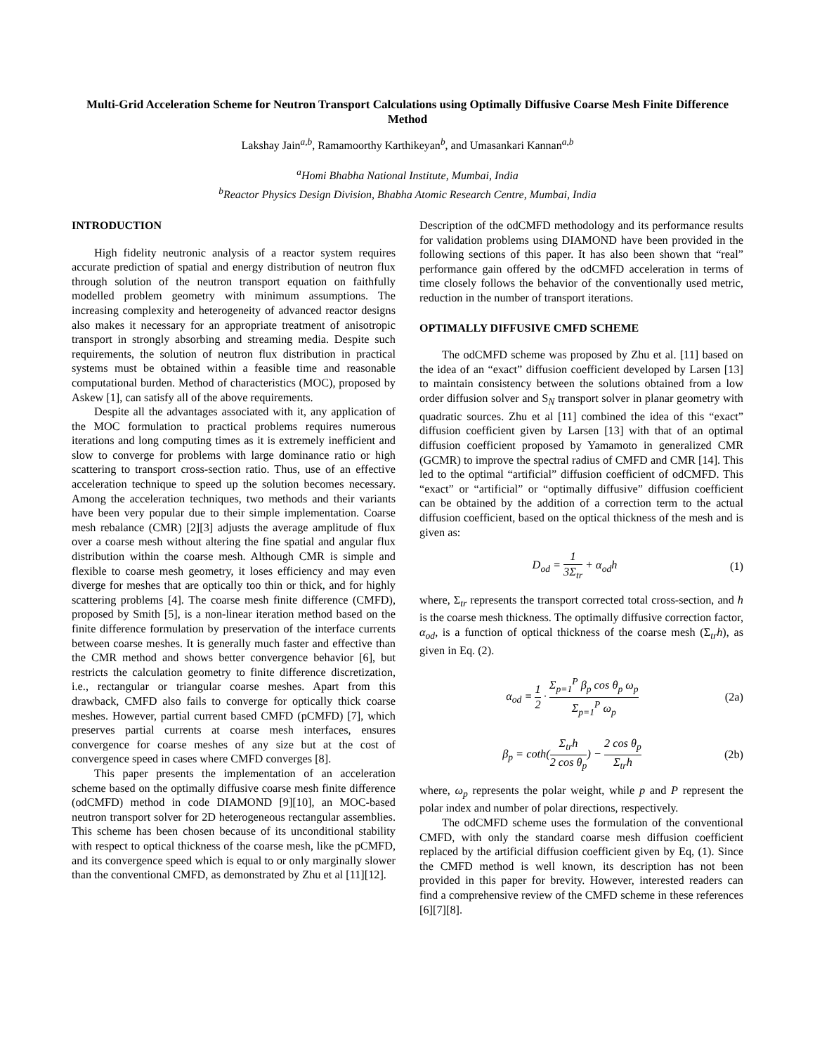Multi-Grid Acceleration Scheme for Neutron Transport Calculations using Optimally Diffusive Coarse Mesh Finite Difference Method
Lakshay Jain<sup>a,b</sup>, Ramamoorthy Karthikeyan<sup>b</sup>, and Umasankari Kannan<sup>a,b</sup>
<sup>a</sup> Homi Bhabha National Institute, Mumbai, India
<sup>b</sup> Reactor Physics Design Division, Bhabha Atomic Research Centre, Mumbai, India
INTRODUCTION
High fidelity neutronic analysis of a reactor system requires accurate prediction of spatial and energy distribution of neutron flux through solution of the neutron transport equation on faithfully modelled problem geometry with minimum assumptions. The increasing complexity and heterogeneity of advanced reactor designs also makes it necessary for an appropriate treatment of anisotropic transport in strongly absorbing and streaming media. Despite such requirements, the solution of neutron flux distribution in practical systems must be obtained within a feasible time and reasonable computational burden. Method of characteristics (MOC), proposed by Askew [1], can satisfy all of the above requirements.
Despite all the advantages associated with it, any application of the MOC formulation to practical problems requires numerous iterations and long computing times as it is extremely inefficient and slow to converge for problems with large dominance ratio or high scattering to transport cross-section ratio. Thus, use of an effective acceleration technique to speed up the solution becomes necessary. Among the acceleration techniques, two methods and their variants have been very popular due to their simple implementation. Coarse mesh rebalance (CMR) [2][3] adjusts the average amplitude of flux over a coarse mesh without altering the fine spatial and angular flux distribution within the coarse mesh. Although CMR is simple and flexible to coarse mesh geometry, it loses efficiency and may even diverge for meshes that are optically too thin or thick, and for highly scattering problems [4]. The coarse mesh finite difference (CMFD), proposed by Smith [5], is a non-linear iteration method based on the finite difference formulation by preservation of the interface currents between coarse meshes. It is generally much faster and effective than the CMR method and shows better convergence behavior [6], but restricts the calculation geometry to finite difference discretization, i.e., rectangular or triangular coarse meshes. Apart from this drawback, CMFD also fails to converge for optically thick coarse meshes. However, partial current based CMFD (pCMFD) [7], which preserves partial currents at coarse mesh interfaces, ensures convergence for coarse meshes of any size but at the cost of convergence speed in cases where CMFD converges [8].
This paper presents the implementation of an acceleration scheme based on the optimally diffusive coarse mesh finite difference (odCMFD) method in code DIAMOND [9][10], an MOC-based neutron transport solver for 2D heterogeneous rectangular assemblies. This scheme has been chosen because of its unconditional stability with respect to optical thickness of the coarse mesh, like the pCMFD, and its convergence speed which is equal to or only marginally slower than the conventional CMFD, as demonstrated by Zhu et al [11][12].
Description of the odCMFD methodology and its performance results for validation problems using DIAMOND have been provided in the following sections of this paper. It has also been shown that “real” performance gain offered by the odCMFD acceleration in terms of time closely follows the behavior of the conventionally used metric, reduction in the number of transport iterations.
OPTIMALLY DIFFUSIVE CMFD SCHEME
The odCMFD scheme was proposed by Zhu et al. [11] based on the idea of an “exact” diffusion coefficient developed by Larsen [13] to maintain consistency between the solutions obtained from a low order diffusion solver and S<sub>N</sub> transport solver in planar geometry with quadratic sources. Zhu et al [11] combined the idea of this “exact” diffusion coefficient given by Larsen [13] with that of an optimal diffusion coefficient proposed by Yamamoto in generalized CMR (GCMR) to improve the spectral radius of CMFD and CMR [14]. This led to the optimal “artificial” diffusion coefficient of odCMFD. This “exact” or “artificial” or “optimally diffusive” diffusion coefficient can be obtained by the addition of a correction term to the actual diffusion coefficient, based on the optical thickness of the mesh and is given as:
D<sub>od</sub> = 1 3Σ<sub>tr</sub> + α<sub>od</sub>h (1)
where, Σ<sub>tr</sub> represents the transport corrected total cross-section, and h is the coarse mesh thickness. The optimally diffusive correction factor, α<sub>od</sub>, is a function of optical thickness of the coarse mesh (Σ<sub>tr</sub>h), as given in Eq. (2).
α<sub>od</sub> = 1 2 · Σ<sub>p=1</sub><sup>P</sup> β<sub>p</sub> cos θ<sub>p</sub> ω<sub>p</sub> Σ<sub>p=1</sub><sup>P</sup> ω<sub>p</sub>
(2a)
β<sub>p</sub> = coth(Σ<sub>tr</sub>h 2 cos θ<sub>p</sub>) − 2 cos θ<sub>p</sub> Σ<sub>tr</sub>h
(2b)
where, ω<sub>p</sub> represents the polar weight, while p and P represent the polar index and number of polar directions, respectively.
The odCMFD scheme uses the formulation of the conventional CMFD, with only the standard coarse mesh diffusion coefficient replaced by the artificial diffusion coefficient given by Eq, (1). Since the CMFD method is well known, its description has not been provided in this paper for brevity. However, interested readers can find a comprehensive review of the CMFD scheme in these references [6][7][8].